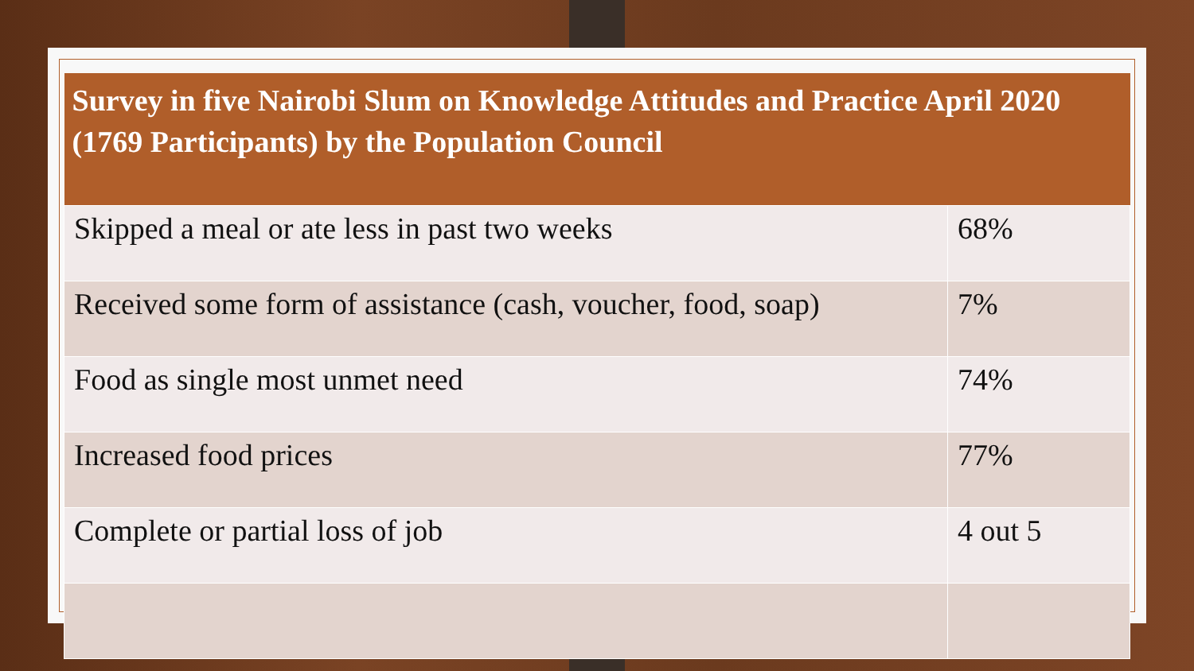| Survey in five Nairobi Slum on Knowledge Attitudes and Practice April 2020 (1769 Participants) by the Population Council | |
| --- | --- |
| Skipped a meal or ate less in past two weeks | 68% |
| Received some form of assistance (cash, voucher, food, soap) | 7% |
| Food as single most unmet need | 74% |
| Increased food prices | 77% |
| Complete or partial loss of job | 4 out 5 |